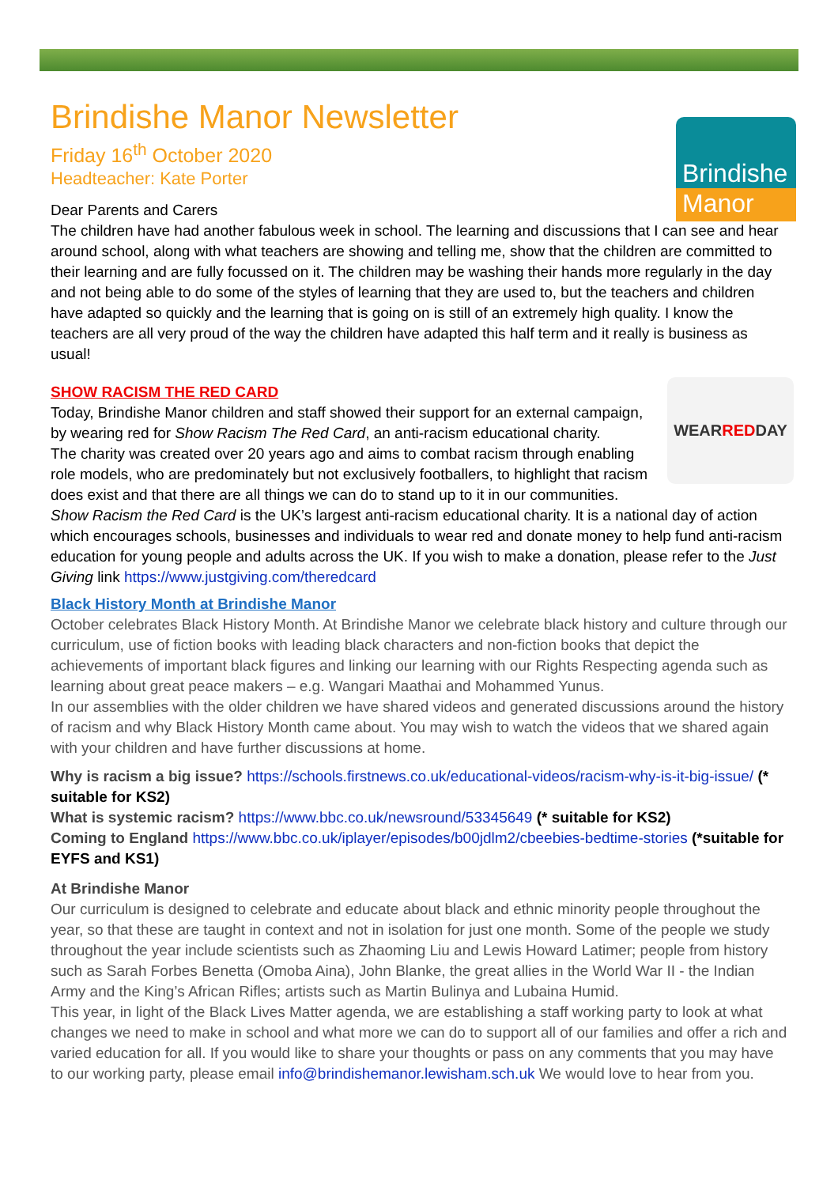Brindishe
Manor
Brindishe Manor Newsletter
Friday 16<sup>th</sup> October 2020
Headteacher: Kate Porter
Dear Parents and Carers
The children have had another fabulous week in school. The learning and discussions that I can see and hear around school, along with what teachers are showing and telling me, show that the children are committed to their learning and are fully focussed on it. The children may be washing their hands more regularly in the day and not being able to do some of the styles of learning that they are used to, but the teachers and children have adapted so quickly and the learning that is going on is still of an extremely high quality. I know the teachers are all very proud of the way the children have adapted this half term and it really is business as usual!
SHOW RACISM THE RED CARD
WEAR
RED DAY
Today, Brindishe Manor children and staff showed their support for an external campaign, by wearing red for Show Racism The Red Card, an anti-racism educational charity.
The charity was created over 20 years ago and aims to combat racism through enabling role models, who are predominately but not exclusively footballers, to highlight that racism does exist and that there are all things we can do to stand up to it in our communities.
Show Racism the Red Card is the UK’s largest anti-racism educational charity. It is a national day of action which encourages schools, businesses and individuals to wear red and donate money to help fund anti-racism education for young people and adults across the UK. If you wish to make a donation, please refer to the Just Giving link https://www.justgiving.com/theredcard
Black History Month at Brindishe Manor
October celebrates Black History Month. At Brindishe Manor we celebrate black history and culture through our curriculum, use of fiction books with leading black characters and non-fiction books that depict the achievements of important black figures and linking our learning with our Rights Respecting agenda such as learning about great peace makers – e.g. Wangari Maathai and Mohammed Yunus.
In our assemblies with the older children we have shared videos and generated discussions around the history of racism and why Black History Month came about. You may wish to watch the videos that we shared again with your children and have further discussions at home.
Why is racism a big issue? https://schools.firstnews.co.uk/educational-videos/racism-why-is-it-big-issue/ (* suitable for KS2)
What is systemic racism? https://www.bbc.co.uk/newsround/53345649 (* suitable for KS2)
Coming to England https://www.bbc.co.uk/iplayer/episodes/b00jdlm2/cbeebies-bedtime-stories (*suitable for EYFS and KS1)
At Brindishe Manor
Our curriculum is designed to celebrate and educate about black and ethnic minority people throughout the year, so that these are taught in context and not in isolation for just one month. Some of the people we study throughout the year include scientists such as Zhaoming Liu and Lewis Howard Latimer; people from history such as Sarah Forbes Benetta (Omoba Aina), John Blanke, the great allies in the World War II - the Indian Army and the King’s African Rifles; artists such as Martin Bulinya and Lubaina Humid.
This year, in light of the Black Lives Matter agenda, we are establishing a staff working party to look at what changes we need to make in school and what more we can do to support all of our families and offer a rich and varied education for all. If you would like to share your thoughts or pass on any comments that you may have to our working party, please email info@brindishemanor.lewisham.sch.uk We would love to hear from you.